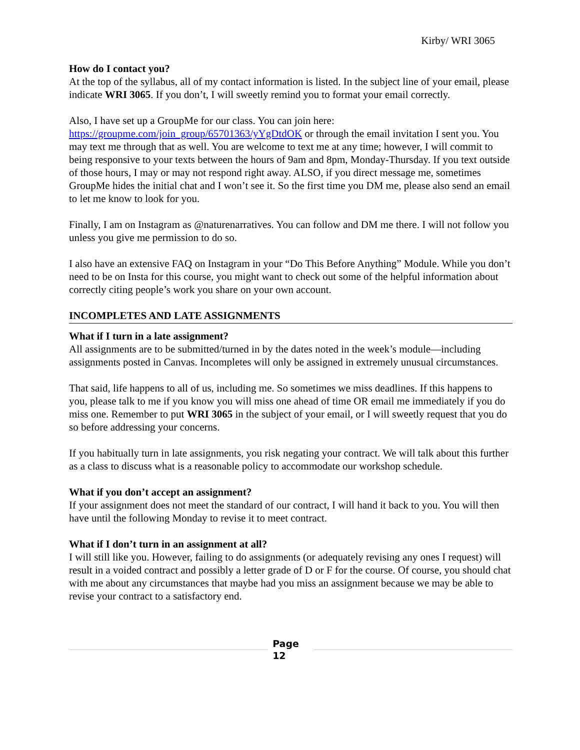Kirby/ WRI 3065
How do I contact you?
At the top of the syllabus, all of my contact information is listed. In the subject line of your email, please indicate WRI 3065. If you don’t, I will sweetly remind you to format your email correctly.
Also, I have set up a GroupMe for our class. You can join here: https://groupme.com/join_group/65701363/yYgDtdOK or through the email invitation I sent you. You may text me through that as well. You are welcome to text me at any time; however, I will commit to being responsive to your texts between the hours of 9am and 8pm, Monday-Thursday. If you text outside of those hours, I may or may not respond right away. ALSO, if you direct message me, sometimes GroupMe hides the initial chat and I won’t see it. So the first time you DM me, please also send an email to let me know to look for you.
Finally, I am on Instagram as @naturenarratives. You can follow and DM me there. I will not follow you unless you give me permission to do so.
I also have an extensive FAQ on Instagram in your “Do This Before Anything” Module. While you don’t need to be on Insta for this course, you might want to check out some of the helpful information about correctly citing people’s work you share on your own account.
INCOMPLETES AND LATE ASSIGNMENTS
What if I turn in a late assignment?
All assignments are to be submitted/turned in by the dates noted in the week’s module—including assignments posted in Canvas. Incompletes will only be assigned in extremely unusual circumstances.
That said, life happens to all of us, including me. So sometimes we miss deadlines. If this happens to you, please talk to me if you know you will miss one ahead of time OR email me immediately if you do miss one. Remember to put WRI 3065 in the subject of your email, or I will sweetly request that you do so before addressing your concerns.
If you habitually turn in late assignments, you risk negating your contract. We will talk about this further as a class to discuss what is a reasonable policy to accommodate our workshop schedule.
What if you don’t accept an assignment?
If your assignment does not meet the standard of our contract, I will hand it back to you. You will then have until the following Monday to revise it to meet contract.
What if I don’t turn in an assignment at all?
I will still like you. However, failing to do assignments (or adequately revising any ones I request) will result in a voided contract and possibly a letter grade of D or F for the course. Of course, you should chat with me about any circumstances that maybe had you miss an assignment because we may be able to revise your contract to a satisfactory end.
Page
12